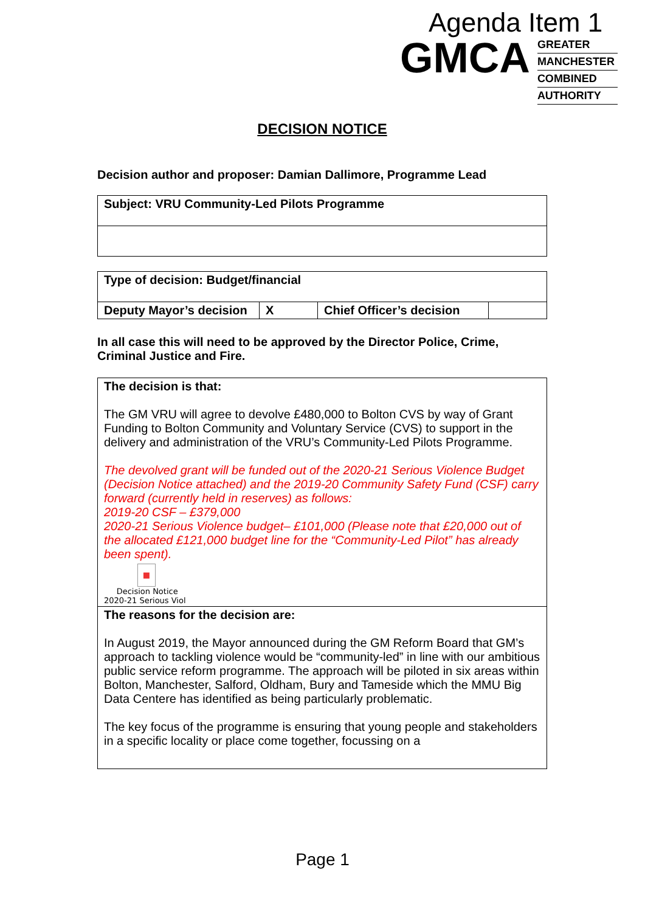Agenda Item 1
GMCA
GREATER
MANCHESTER
COMBINED
AUTHORITY
DECISION NOTICE
Decision author and proposer: Damian Dallimore, Programme Lead
| Subject: VRU Community-Led Pilots Programme |
| Type of decision: Budget/financial | | | |
| Deputy Mayor’s decision | X | Chief Officer’s decision | |
In all case this will need to be approved by the Director Police, Crime, Criminal Justice and Fire.
| The decision is that: The GM VRU will agree to devolve £480,000 to Bolton CVS by way of Grant Funding to Bolton Community and Voluntary Service (CVS) to support in the delivery and administration of the VRU’s Community-Led Pilots Programme. The devolved grant will be funded out of the 2020-21 Serious Violence Budget (Decision Notice attached) and the 2019-20 Community Safety Fund (CSF) carry forward (currently held in reserves) as follows: 2019-20 CSF – £379,000 2020-21 Serious Violence budget– £101,000 (Please note that £20,000 out of the allocated £121,000 budget line for the “Community-Led Pilot” has already been spent). ■ Decision Notice 2020-21 Serious Viol |
| The reasons for the decision are: In August 2019, the Mayor announced during the GM Reform Board that GM’s approach to tackling violence would be “community-led” in line with our ambitious public service reform programme. The approach will be piloted in six areas within Bolton, Manchester, Salford, Oldham, Bury and Tameside which the MMU Big Data Centere has identified as being particularly problematic. The key focus of the programme is ensuring that young people and stakeholders in a specific locality or place come together, focussing on a |
Page 1